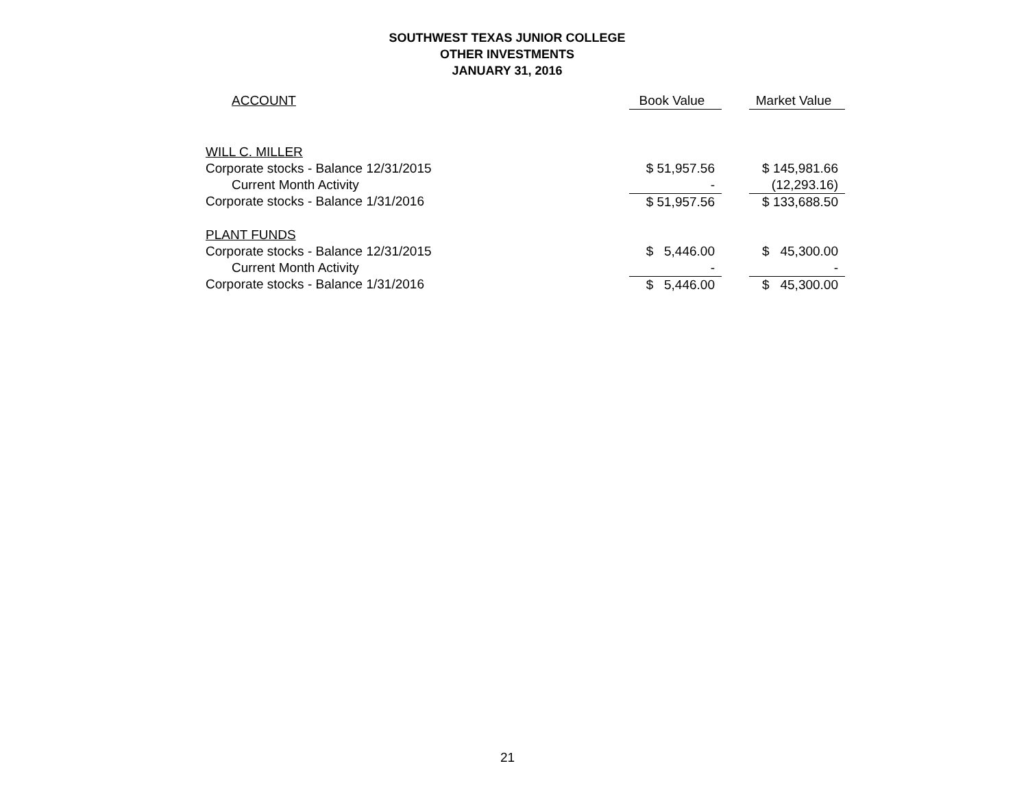SOUTHWEST TEXAS JUNIOR COLLEGE
OTHER INVESTMENTS
JANUARY 31, 2016
| ACCOUNT | Book Value | | Market Value |
| WILL C. MILLER | | | |
| Corporate stocks - Balance 12/31/2015 | $ 51,957.56 | | $ 145,981.66 |
| Current Month Activity | - | | (12,293.16) |
| Corporate stocks - Balance 1/31/2016 | $ 51,957.56 | | $ 133,688.50 |
| PLANT FUNDS | | | |
| Corporate stocks - Balance 12/31/2015 | $ 5,446.00 | | $ 45,300.00 |
| Current Month Activity | - | | - |
| Corporate stocks - Balance 1/31/2016 | $ 5,446.00 | | $ 45,300.00 |
21